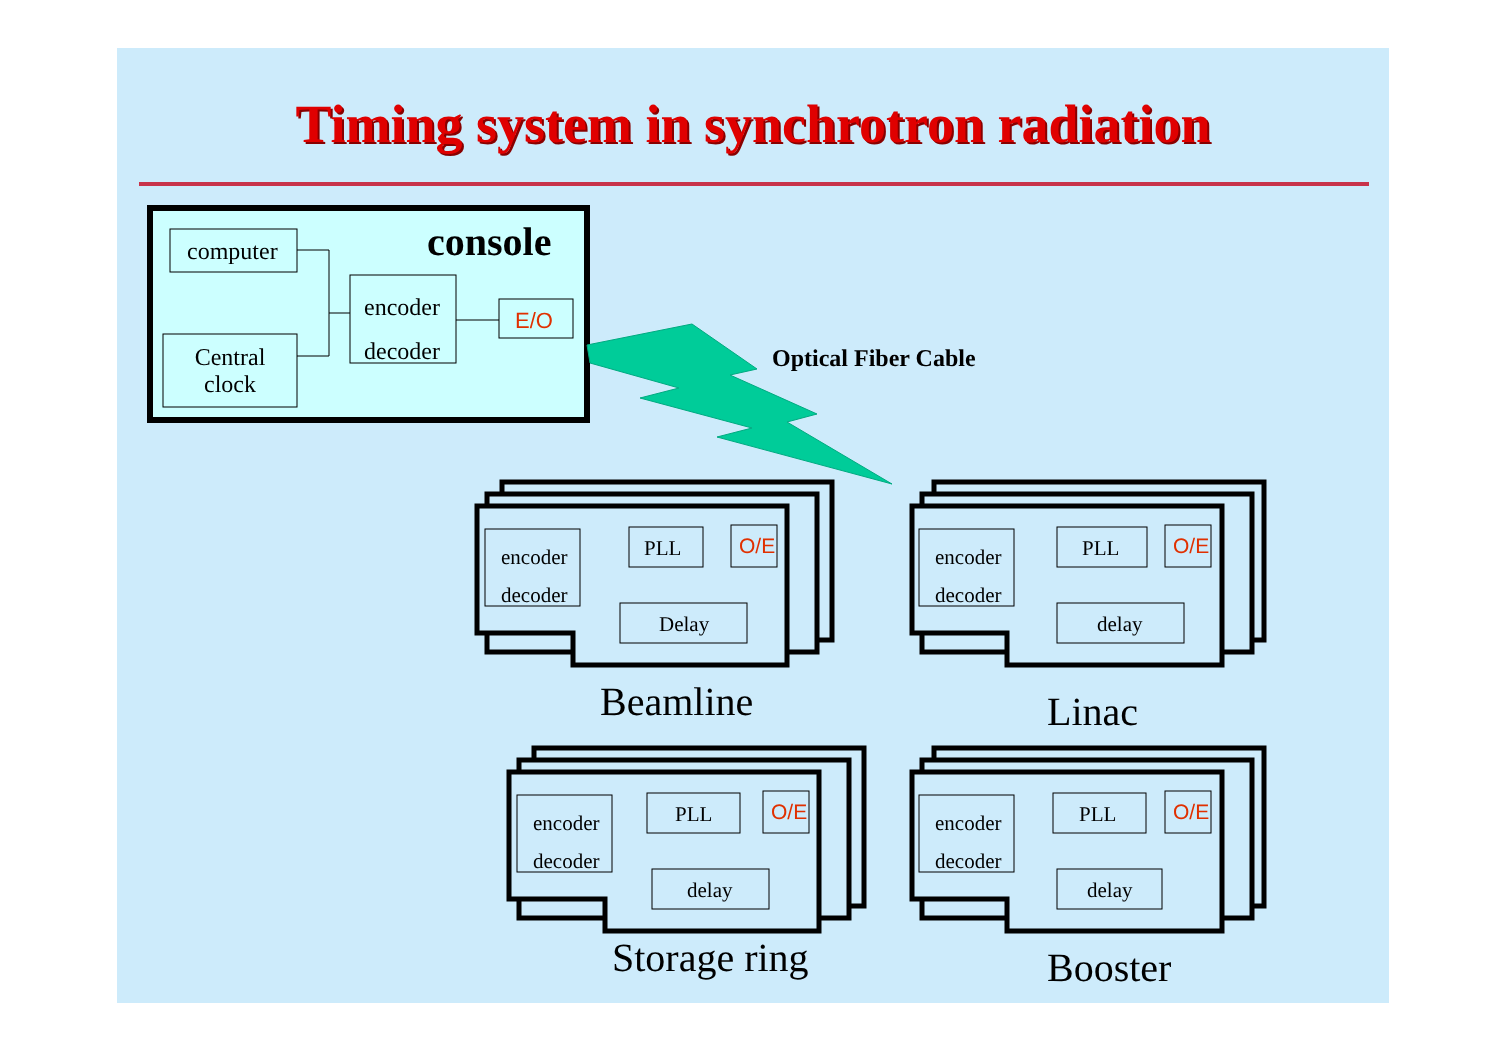Timing system in synchrotron radiation
console
computer
Central
clock
encoder
decoder
E/O
Optical Fiber Cable
encoder
decoder
PLL O/E
Delay
Beamline
encoder
decoder
PLL O/E
delay
Linac
encoder
decoder
PLL O/E
delay
Storage ring
encoder
decoder
PLL O/E
delay
Booster